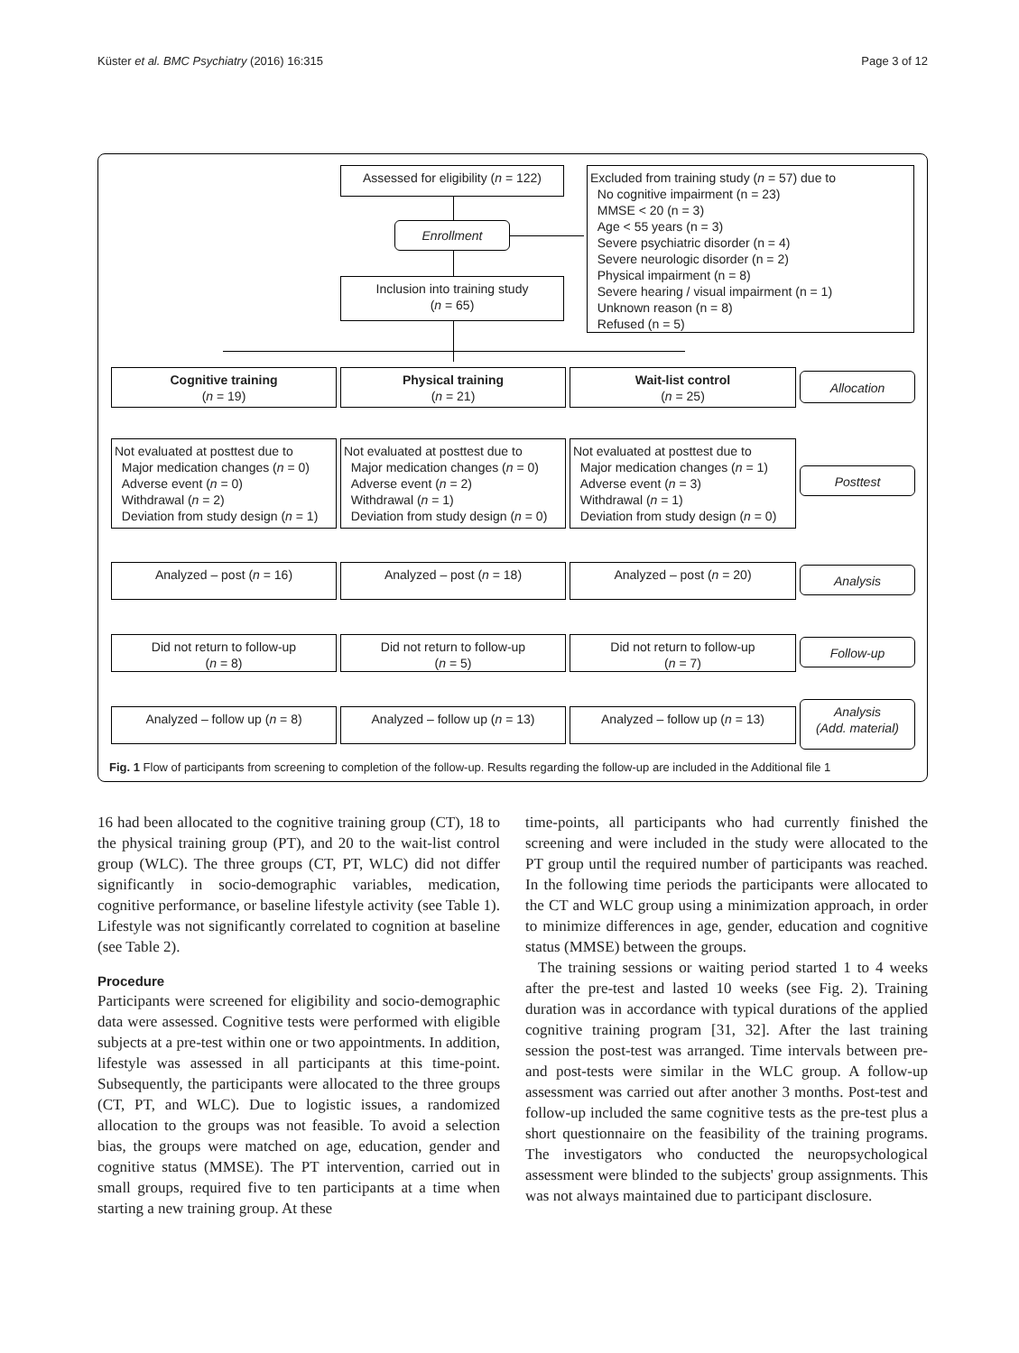Küster et al. BMC Psychiatry (2016) 16:315 Page 3 of 12
Assessed for eligibility (n = 122)
Excluded from training study (n = 57) due to
No cognitive impairment (n = 23)
MMSE < 20 (n = 3)
Age < 55 years (n = 3)
Severe psychiatric disorder (n = 4)
Severe neurologic disorder (n = 2)
Physical impairment (n = 8)
Severe hearing / visual impairment (n = 1)
Unknown reason (n = 8)
Refused (n = 5)
Enrollment
Inclusion into training study
(n = 65)
Cognitive training
(n = 19)
Physical training
(n = 21)
Wait-list control
(n = 25)
Allocation
Not evaluated at posttest due to
Major medication changes (n = 0)
Adverse event (n = 0)
Withdrawal (n = 2)
Deviation from study design (n = 1)
Not evaluated at posttest due to
Major medication changes (n = 0)
Adverse event (n = 2)
Withdrawal (n = 1)
Deviation from study design (n = 0)
Not evaluated at posttest due to
Major medication changes (n = 1)
Adverse event (n = 3)
Withdrawal (n = 1)
Deviation from study design (n = 0)
Posttest
Analyzed – post (n = 16) Analyzed – post (n = 18) Analyzed – post (n = 20) Analysis
Did not return to follow-up
(n = 8)
Did not return to follow-up
(n = 5)
Did not return to follow-up
(n = 7)
Follow-up
Analyzed – follow up (n = 8) Analyzed – follow up (n = 13) Analyzed – follow up (n = 13)
Analysis
(Add. material)
Fig. 1 Flow of participants from screening to completion of the follow-up. Results regarding the follow-up are included in the Additional file 1
16 had been allocated to the cognitive training group (CT), 18 to the physical training group (PT), and 20 to the wait-list control group (WLC). The three groups (CT, PT, WLC) did not differ significantly in socio-demographic variables, medication, cognitive performance, or baseline lifestyle activity (see Table 1). Lifestyle was not significantly correlated to cognition at baseline (see Table 2).
Procedure
Participants were screened for eligibility and socio-demographic data were assessed. Cognitive tests were performed with eligible subjects at a pre-test within one or two appointments. In addition, lifestyle was assessed in all participants at this time-point. Subsequently, the participants were allocated to the three groups (CT, PT, and WLC). Due to logistic issues, a randomized allocation to the groups was not feasible. To avoid a selection bias, the groups were matched on age, education, gender and cognitive status (MMSE). The PT intervention, carried out in small groups, required five to ten participants at a time when starting a new training group. At these
time-points, all participants who had currently finished the screening and were included in the study were allocated to the PT group until the required number of participants was reached. In the following time periods the participants were allocated to the CT and WLC group using a minimization approach, in order to minimize differences in age, gender, education and cognitive status (MMSE) between the groups.
The training sessions or waiting period started 1 to 4 weeks after the pre-test and lasted 10 weeks (see Fig. 2). Training duration was in accordance with typical durations of the applied cognitive training program [31, 32]. After the last training session the post-test was arranged. Time intervals between pre- and post-tests were similar in the WLC group. A follow-up assessment was carried out after another 3 months. Post-test and follow-up included the same cognitive tests as the pre-test plus a short questionnaire on the feasibility of the training programs. The investigators who conducted the neuropsychological assessment were blinded to the subjects' group assignments. This was not always maintained due to participant disclosure.